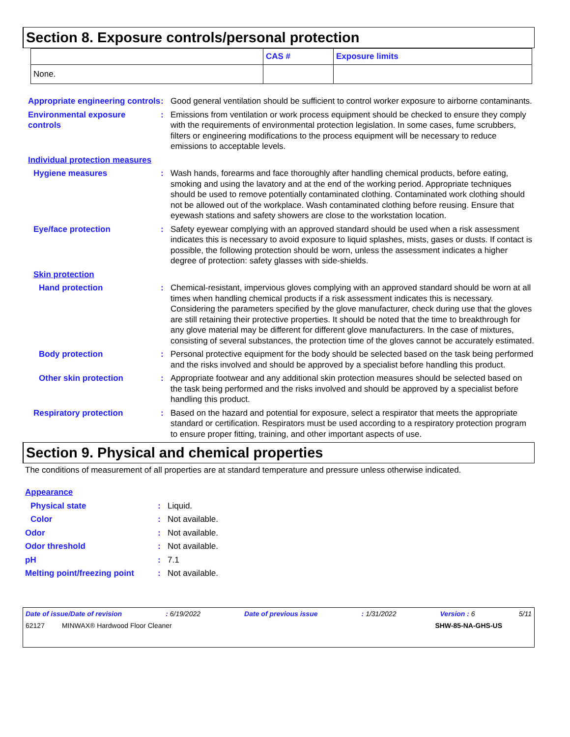Section 8. Exposure controls/personal protection
| | CAS # | Exposure limits |
| --- | --- | --- |
| None. | | |
Appropriate engineering controls
: Good general ventilation should be sufficient to control worker exposure to airborne contaminants.
Environmental exposure controls
: Emissions from ventilation or work process equipment should be checked to ensure they comply with the requirements of environmental protection legislation. In some cases, fume scrubbers, filters or engineering modifications to the process equipment will be necessary to reduce emissions to acceptable levels.
Individual protection measures
Hygiene measures : Wash hands, forearms and face thoroughly after handling chemical products, before eating, smoking and using the lavatory and at the end of the working period. Appropriate techniques should be used to remove potentially contaminated clothing. Contaminated work clothing should not be allowed out of the workplace. Wash contaminated clothing before reusing. Ensure that eyewash stations and safety showers are close to the workstation location.
Eye/face protection : Safety eyewear complying with an approved standard should be used when a risk assessment indicates this is necessary to avoid exposure to liquid splashes, mists, gases or dusts. If contact is possible, the following protection should be worn, unless the assessment indicates a higher degree of protection: safety glasses with side-shields.
Skin protection
Hand protection : Chemical-resistant, impervious gloves complying with an approved standard should be worn at all times when handling chemical products if a risk assessment indicates this is necessary. Considering the parameters specified by the glove manufacturer, check during use that the gloves are still retaining their protective properties. It should be noted that the time to breakthrough for any glove material may be different for different glove manufacturers. In the case of mixtures, consisting of several substances, the protection time of the gloves cannot be accurately estimated.
Body protection : Personal protective equipment for the body should be selected based on the task being performed and the risks involved and should be approved by a specialist before handling this product.
Other skin protection : Appropriate footwear and any additional skin protection measures should be selected based on the task being performed and the risks involved and should be approved by a specialist before handling this product.
Respiratory protection : Based on the hazard and potential for exposure, select a respirator that meets the appropriate standard or certification. Respirators must be used according to a respiratory protection program to ensure proper fitting, training, and other important aspects of use.
Section 9. Physical and chemical properties
The conditions of measurement of all properties are at standard temperature and pressure unless otherwise indicated.
Appearance
Physical state : Liquid.
Color : Not available.
Odor : Not available.
Odor threshold : Not available.
pH : 7.1
Melting point/freezing point
: Not available.
Date of issue/Date of revision: 6/19/2022 Date of previous issue: 1/31/2022 Version : 6 5/11
62127 MINWAX® Hardwood Floor Cleaner SHW-85-NA-GHS-US